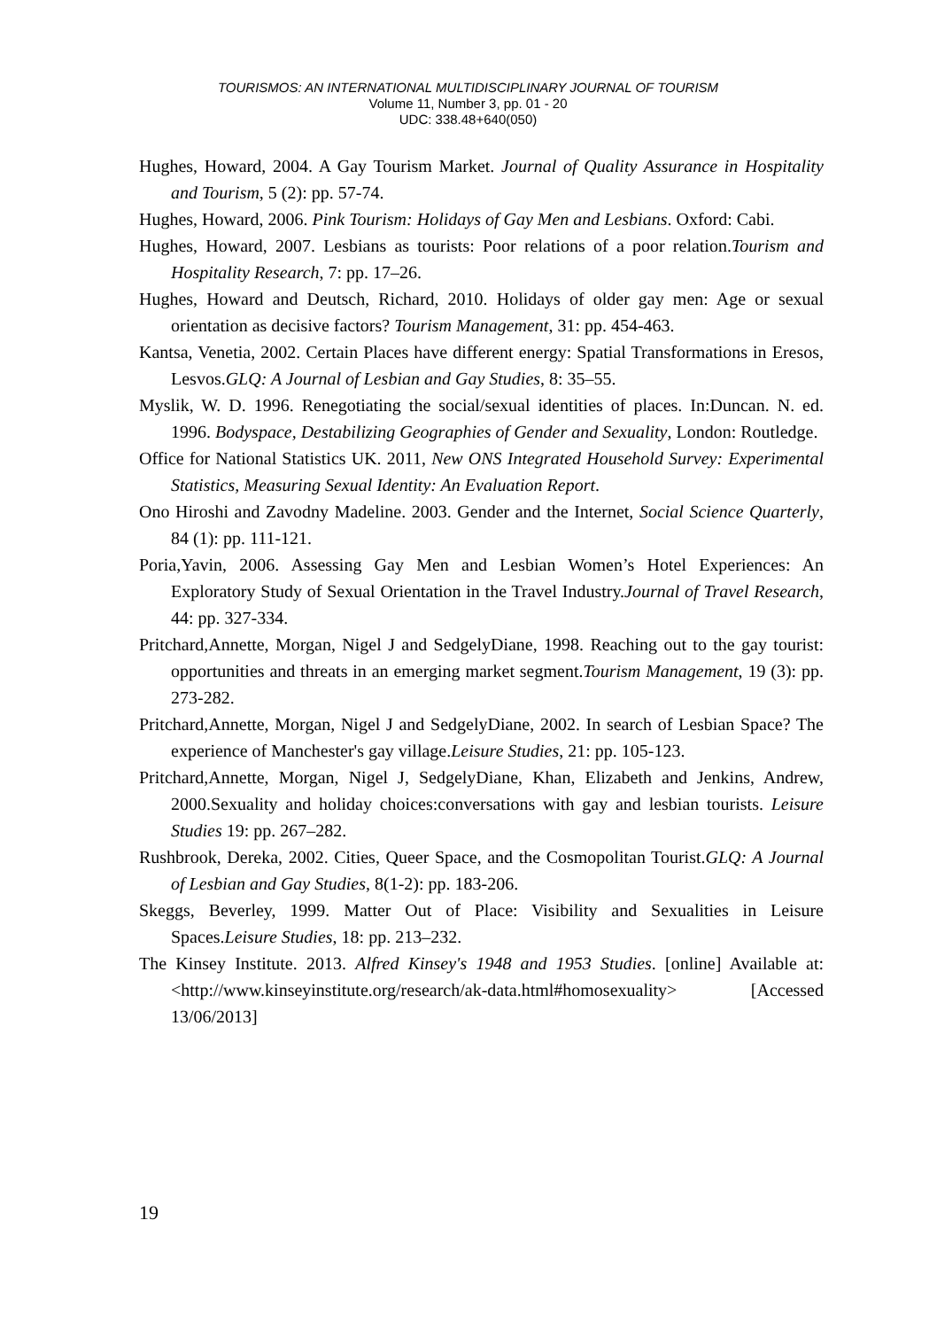TOURISMOS: AN INTERNATIONAL MULTIDISCIPLINARY JOURNAL OF TOURISM
Volume 11, Number 3, pp. 01 - 20
UDC: 338.48+640(050)
Hughes, Howard, 2004. A Gay Tourism Market. Journal of Quality Assurance in Hospitality and Tourism, 5 (2): pp. 57-74.
Hughes, Howard, 2006. Pink Tourism: Holidays of Gay Men and Lesbians. Oxford: Cabi.
Hughes, Howard, 2007. Lesbians as tourists: Poor relations of a poor relation.Tourism and Hospitality Research, 7: pp. 17–26.
Hughes, Howard and Deutsch, Richard, 2010. Holidays of older gay men: Age or sexual orientation as decisive factors? Tourism Management, 31: pp. 454-463.
Kantsa, Venetia, 2002. Certain Places have different energy: Spatial Transformations in Eresos, Lesvos.GLQ: A Journal of Lesbian and Gay Studies, 8: 35–55.
Myslik, W. D. 1996. Renegotiating the social/sexual identities of places. In:Duncan. N. ed. 1996. Bodyspace, Destabilizing Geographies of Gender and Sexuality, London: Routledge.
Office for National Statistics UK. 2011, New ONS Integrated Household Survey: Experimental Statistics, Measuring Sexual Identity: An Evaluation Report.
Ono Hiroshi and Zavodny Madeline. 2003. Gender and the Internet, Social Science Quarterly, 84 (1): pp. 111-121.
Poria,Yavin, 2006. Assessing Gay Men and Lesbian Women’s Hotel Experiences: An Exploratory Study of Sexual Orientation in the Travel Industry.Journal of Travel Research, 44: pp. 327-334.
Pritchard,Annette, Morgan, Nigel J and SedgelyDiane, 1998. Reaching out to the gay tourist: opportunities and threats in an emerging market segment.Tourism Management, 19 (3): pp. 273-282.
Pritchard,Annette, Morgan, Nigel J and SedgelyDiane, 2002. In search of Lesbian Space? The experience of Manchester's gay village.Leisure Studies, 21: pp. 105-123.
Pritchard,Annette, Morgan, Nigel J, SedgelyDiane, Khan, Elizabeth and Jenkins, Andrew, 2000.Sexuality and holiday choices:conversations with gay and lesbian tourists. Leisure Studies 19: pp. 267–282.
Rushbrook, Dereka, 2002. Cities, Queer Space, and the Cosmopolitan Tourist.GLQ: A Journal of Lesbian and Gay Studies, 8(1-2): pp. 183-206.
Skeggs, Beverley, 1999. Matter Out of Place: Visibility and Sexualities in Leisure Spaces.Leisure Studies, 18: pp. 213–232.
The Kinsey Institute. 2013. Alfred Kinsey's 1948 and 1953 Studies. [online] Available at: <http://www.kinseyinstitute.org/research/ak-data.html#homosexuality> [Accessed 13/06/2013]
19